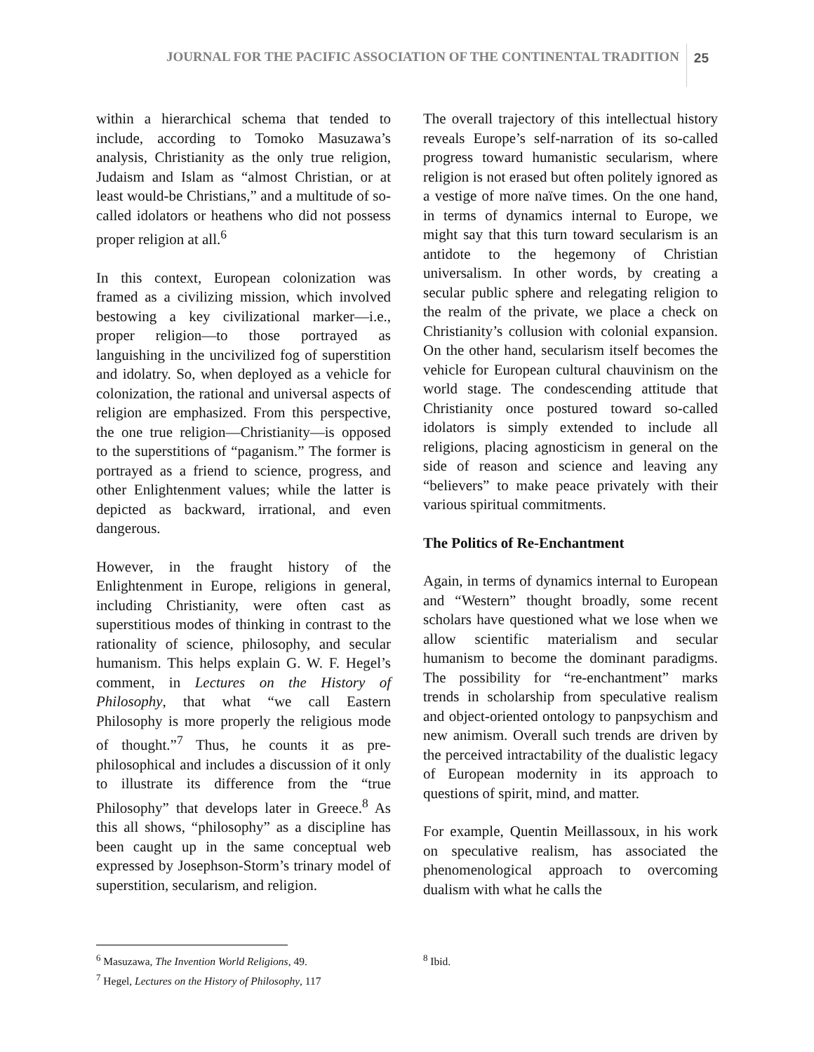JOURNAL FOR THE PACIFIC ASSOCIATION OF THE CONTINENTAL TRADITION 25
within a hierarchical schema that tended to include, according to Tomoko Masuzawa’s analysis, Christianity as the only true religion, Judaism and Islam as “almost Christian, or at least would-be Christians,” and a multitude of so-called idolators or heathens who did not possess proper religion at all.<sup>6</sup>
In this context, European colonization was framed as a civilizing mission, which involved bestowing a key civilizational marker—i.e., proper religion—to those portrayed as languishing in the uncivilized fog of superstition and idolatry. So, when deployed as a vehicle for colonization, the rational and universal aspects of religion are emphasized. From this perspective, the one true religion—Christianity—is opposed to the superstitions of “paganism.” The former is portrayed as a friend to science, progress, and other Enlightenment values; while the latter is depicted as backward, irrational, and even dangerous.
However, in the fraught history of the Enlightenment in Europe, religions in general, including Christianity, were often cast as superstitious modes of thinking in contrast to the rationality of science, philosophy, and secular humanism. This helps explain G. W. F. Hegel’s comment, in Lectures on the History of Philosophy, that what “we call Eastern Philosophy is more properly the religious mode of thought.”<sup>7</sup> Thus, he counts it as pre-philosophical and includes a discussion of it only to illustrate its difference from the “true Philosophy” that develops later in Greece.<sup>8</sup> As this all shows, “philosophy” as a discipline has been caught up in the same conceptual web expressed by Josephson-Storm’s trinary model of superstition, secularism, and religion.
The overall trajectory of this intellectual history reveals Europe’s self-narration of its so-called progress toward humanistic secularism, where religion is not erased but often politely ignored as a vestige of more naïve times. On the one hand, in terms of dynamics internal to Europe, we might say that this turn toward secularism is an antidote to the hegemony of Christian universalism. In other words, by creating a secular public sphere and relegating religion to the realm of the private, we place a check on Christianity’s collusion with colonial expansion. On the other hand, secularism itself becomes the vehicle for European cultural chauvinism on the world stage. The condescending attitude that Christianity once postured toward so-called idolators is simply extended to include all religions, placing agnosticism in general on the side of reason and science and leaving any “believers” to make peace privately with their various spiritual commitments.
The Politics of Re-Enchantment
Again, in terms of dynamics internal to European and “Western” thought broadly, some recent scholars have questioned what we lose when we allow scientific materialism and secular humanism to become the dominant paradigms. The possibility for “re-enchantment” marks trends in scholarship from speculative realism and object-oriented ontology to panpsychism and new animism. Overall such trends are driven by the perceived intractability of the dualistic legacy of European modernity in its approach to questions of spirit, mind, and matter.
For example, Quentin Meillassoux, in his work on speculative realism, has associated the phenomenological approach to overcoming dualism with what he calls the
<sup>6</sup> Masuzawa, The Invention World Religions, 49.
<sup>7</sup> Hegel, Lectures on the History of Philosophy, 117
<sup>8</sup> Ibid.